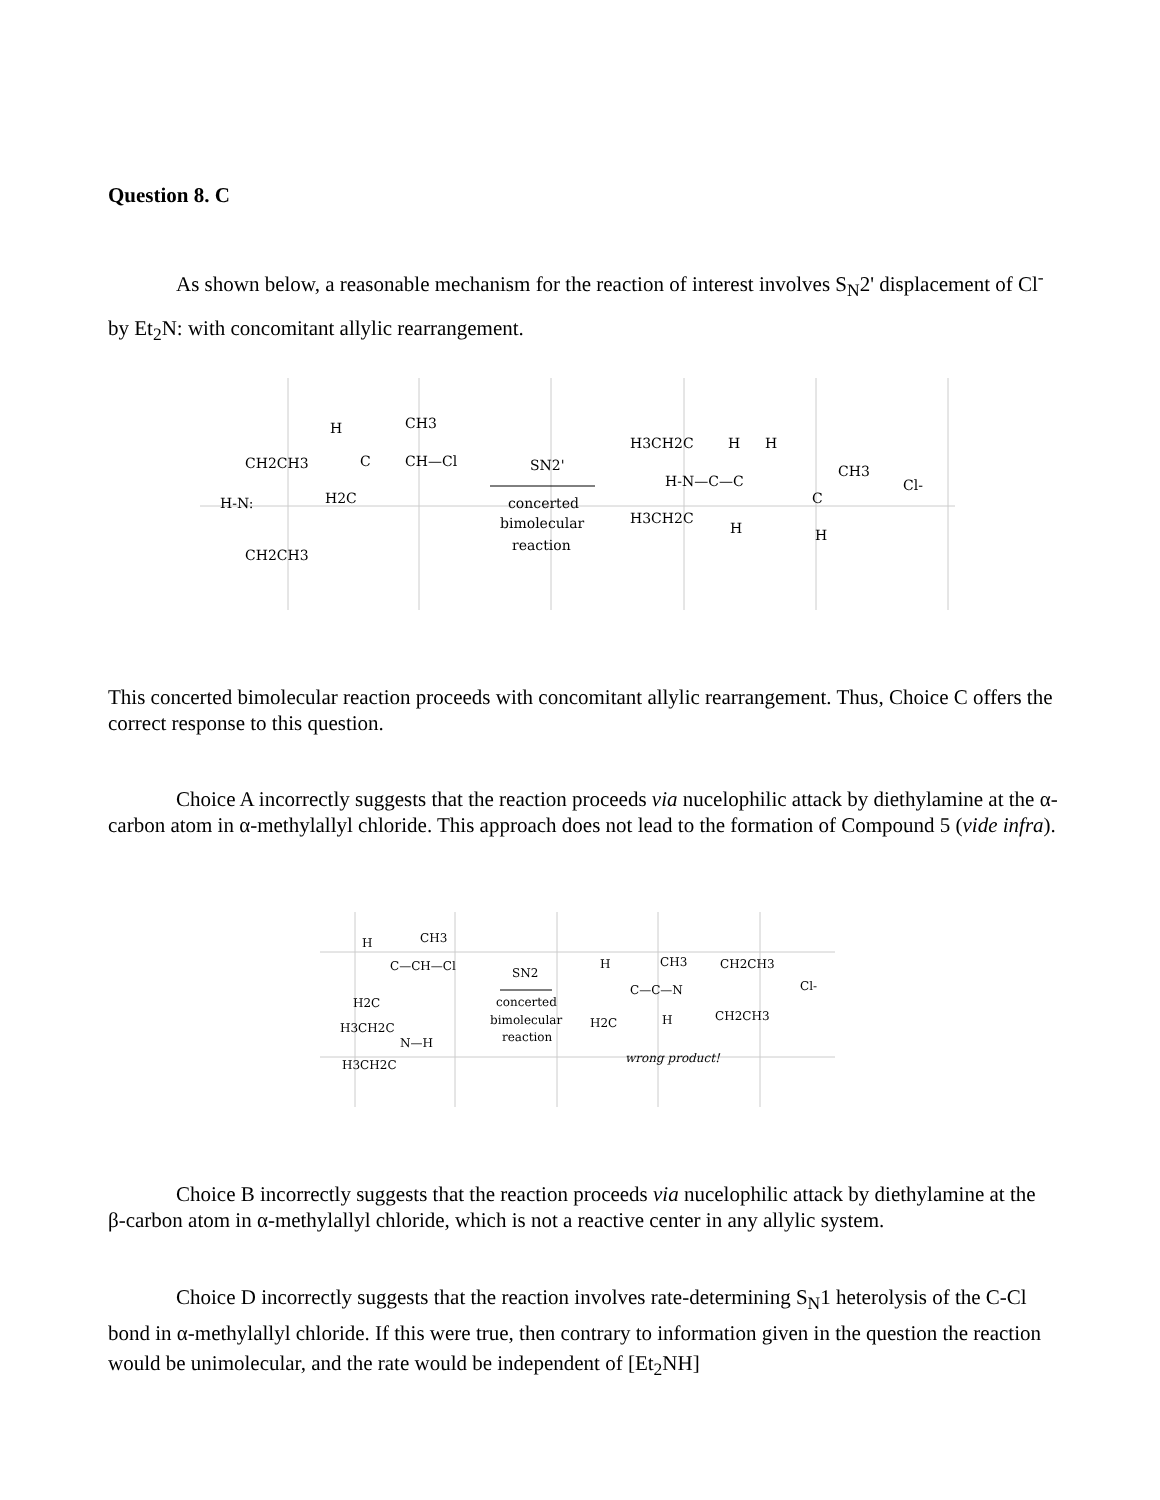Question 8. C
As shown below, a reasonable mechanism for the reaction of interest involves S<sub>N</sub>2' displacement of Cl<sup>-</sup> by Et<sub>2</sub>N: with concomitant allylic rearrangement.
CH2CH3
H-N:
CH2CH3
H
CH3
C
CH—Cl
H2C
SN2'
concerted
bimolecular
reaction
H3CH2C
H
H
H-N—C—C
CH3
C
H3CH2C
H
H
Cl-
This concerted bimolecular reaction proceeds with concomitant allylic rearrangement. Thus, Choice C offers the correct response to this question.
Choice A incorrectly suggests that the reaction proceeds via nucelophilic attack by diethylamine at the α-carbon atom in α-methylallyl chloride. This approach does not lead to the formation of Compound 5 (vide infra).
H
CH3
C—CH—Cl
H2C
H3CH2C
N—H
H3CH2C
SN2
concerted
bimolecular
reaction
H
CH3
CH2CH3
C—C—N
H2C
H
CH2CH3
Cl-
wrong product!
Choice B incorrectly suggests that the reaction proceeds via nucelophilic attack by diethylamine at the β-carbon atom in α-methylallyl chloride, which is not a reactive center in any allylic system.
Choice D incorrectly suggests that the reaction involves rate-determining S<sub>N</sub>1 heterolysis of the C-Cl bond in α-methylallyl chloride. If this were true, then contrary to information given in the question the reaction would be unimolecular, and the rate would be independent of [Et<sub>2</sub>NH]